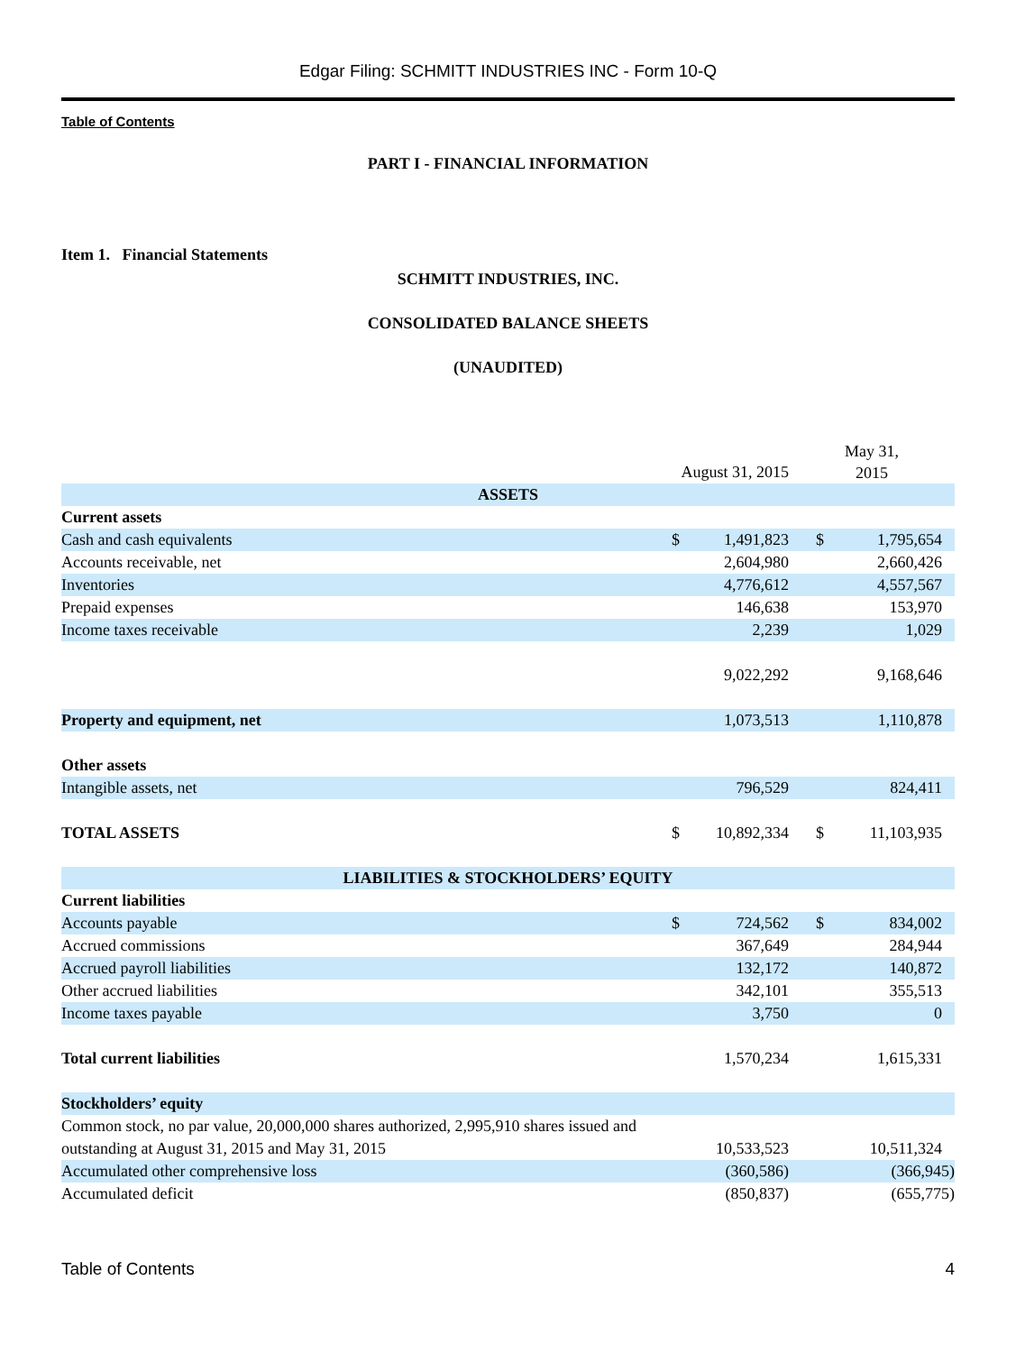Edgar Filing: SCHMITT INDUSTRIES INC - Form 10-Q
Table of Contents
PART I - FINANCIAL INFORMATION
Item 1. Financial Statements
SCHMITT INDUSTRIES, INC.
CONSOLIDATED BALANCE SHEETS
(UNAUDITED)
| | August 31, 2015 | | May 31, 2015 | |
| ASSETS | | | | |
| Current assets | | | | |
| Cash and cash equivalents | $ | 1,491,823 | $ | 1,795,654 |
| Accounts receivable, net | | 2,604,980 | | 2,660,426 |
| Inventories | | 4,776,612 | | 4,557,567 |
| Prepaid expenses | | 146,638 | | 153,970 |
| Income taxes receivable | | 2,239 | | 1,029 |
| | | 9,022,292 | | 9,168,646 |
| Property and equipment, net | | 1,073,513 | | 1,110,878 |
| Other assets | | | | |
| Intangible assets, net | | 796,529 | | 824,411 |
| TOTAL ASSETS | $ | 10,892,334 | $ | 11,103,935 |
| LIABILITIES & STOCKHOLDERS’ EQUITY | | | | |
| Current liabilities | | | | |
| Accounts payable | $ | 724,562 | $ | 834,002 |
| Accrued commissions | | 367,649 | | 284,944 |
| Accrued payroll liabilities | | 132,172 | | 140,872 |
| Other accrued liabilities | | 342,101 | | 355,513 |
| Income taxes payable | | 3,750 | | 0 |
| Total current liabilities | | 1,570,234 | | 1,615,331 |
| Stockholders’ equity | | | | |
| Common stock, no par value, 20,000,000 shares authorized, 2,995,910 shares issued and outstanding at August 31, 2015 and May 31, 2015 | | 10,533,523 | | 10,511,324 |
| Accumulated other comprehensive loss | | (360,586) | | (366,945) |
| Accumulated deficit | | (850,837) | | (655,775) |
Table of Contents 4